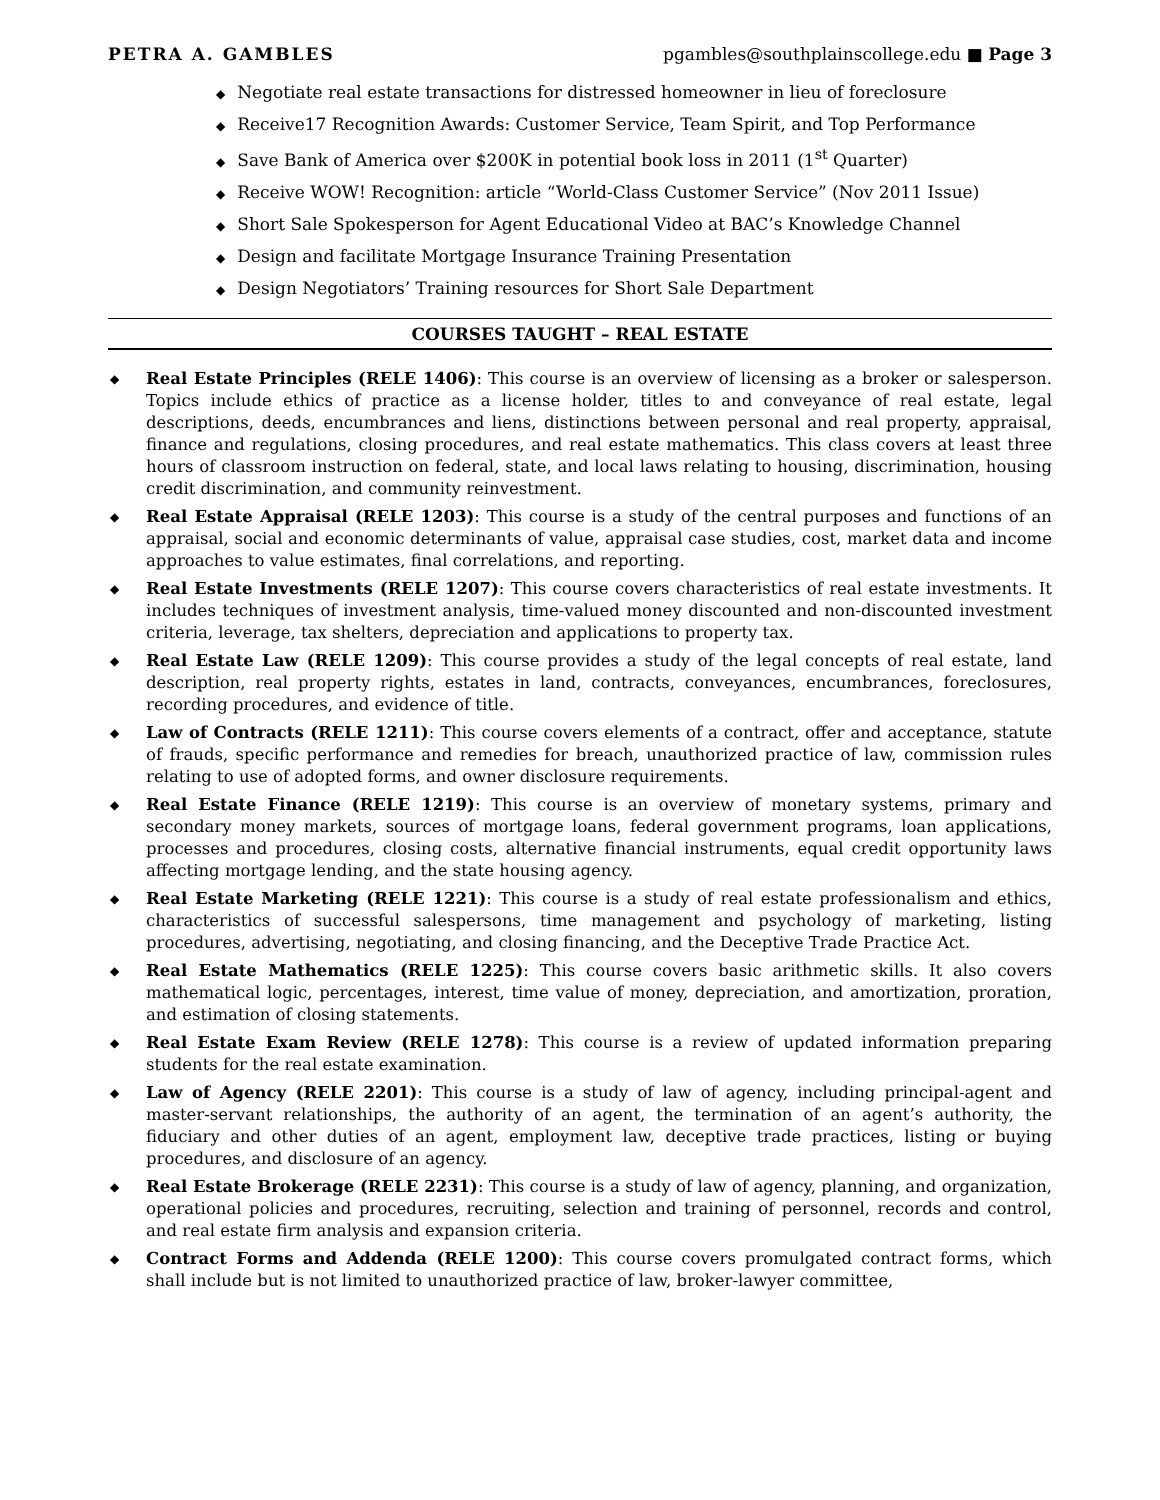PETRA A. GAMBLES pgambles@southplainscollege.edu ■ Page 3
◆ Negotiate real estate transactions for distressed homeowner in lieu of foreclosure
◆ Receive17 Recognition Awards: Customer Service, Team Spirit, and Top Performance
◆ Save Bank of America over $200K in potential book loss in 2011 (1<sup>st</sup> Quarter)
◆ Receive WOW! Recognition: article “World-Class Customer Service” (Nov 2011 Issue)
◆ Short Sale Spokesperson for Agent Educational Video at BAC’s Knowledge Channel
◆ Design and facilitate Mortgage Insurance Training Presentation
◆ Design Negotiators’ Training resources for Short Sale Department
COURSES TAUGHT – REAL ESTATE
◆ Real Estate Principles (RELE 1406): This course is an overview of licensing as a broker or salesperson. Topics include ethics of practice as a license holder, titles to and conveyance of real estate, legal descriptions, deeds, encumbrances and liens, distinctions between personal and real property, appraisal, finance and regulations, closing procedures, and real estate mathematics. This class covers at least three hours of classroom instruction on federal, state, and local laws relating to housing, discrimination, housing credit discrimination, and community reinvestment.
◆ Real Estate Appraisal (RELE 1203): This course is a study of the central purposes and functions of an appraisal, social and economic determinants of value, appraisal case studies, cost, market data and income approaches to value estimates, final correlations, and reporting.
◆ Real Estate Investments (RELE 1207): This course covers characteristics of real estate investments. It includes techniques of investment analysis, time-valued money discounted and non-discounted investment criteria, leverage, tax shelters, depreciation and applications to property tax.
◆ Real Estate Law (RELE 1209): This course provides a study of the legal concepts of real estate, land description, real property rights, estates in land, contracts, conveyances, encumbrances, foreclosures, recording procedures, and evidence of title.
◆ Law of Contracts (RELE 1211): This course covers elements of a contract, offer and acceptance, statute of frauds, specific performance and remedies for breach, unauthorized practice of law, commission rules relating to use of adopted forms, and owner disclosure requirements.
◆ Real Estate Finance (RELE 1219): This course is an overview of monetary systems, primary and secondary money markets, sources of mortgage loans, federal government programs, loan applications, processes and procedures, closing costs, alternative financial instruments, equal credit opportunity laws affecting mortgage lending, and the state housing agency.
◆ Real Estate Marketing (RELE 1221): This course is a study of real estate professionalism and ethics, characteristics of successful salespersons, time management and psychology of marketing, listing procedures, advertising, negotiating, and closing financing, and the Deceptive Trade Practice Act.
◆ Real Estate Mathematics (RELE 1225): This course covers basic arithmetic skills. It also covers mathematical logic, percentages, interest, time value of money, depreciation, and amortization, proration, and estimation of closing statements.
◆ Real Estate Exam Review (RELE 1278): This course is a review of updated information preparing students for the real estate examination.
◆ Law of Agency (RELE 2201): This course is a study of law of agency, including principal-agent and master-servant relationships, the authority of an agent, the termination of an agent’s authority, the fiduciary and other duties of an agent, employment law, deceptive trade practices, listing or buying procedures, and disclosure of an agency.
◆ Real Estate Brokerage (RELE 2231): This course is a study of law of agency, planning, and organization, operational policies and procedures, recruiting, selection and training of personnel, records and control, and real estate firm analysis and expansion criteria.
◆ Contract Forms and Addenda (RELE 1200): This course covers promulgated contract forms, which shall include but is not limited to unauthorized practice of law, broker-lawyer committee,